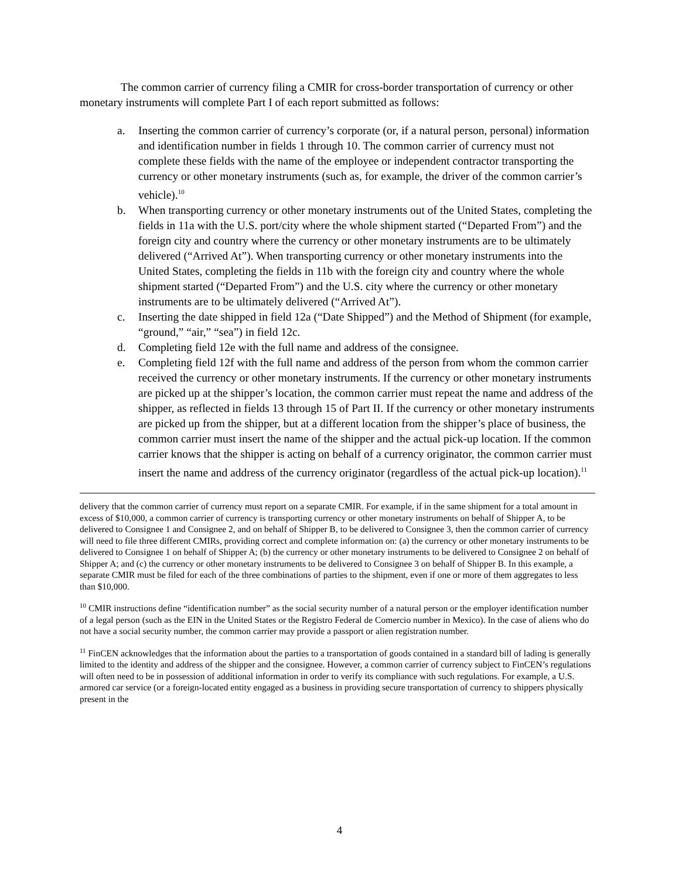The common carrier of currency filing a CMIR for cross-border transportation of currency or other monetary instruments will complete Part I of each report submitted as follows:
a. Inserting the common carrier of currency’s corporate (or, if a natural person, personal) information and identification number in fields 1 through 10. The common carrier of currency must not complete these fields with the name of the employee or independent contractor transporting the currency or other monetary instruments (such as, for example, the driver of the common carrier’s vehicle).<sup>10</sup>
b. When transporting currency or other monetary instruments out of the United States, completing the fields in 11a with the U.S. port/city where the whole shipment started (“Departed From”) and the foreign city and country where the currency or other monetary instruments are to be ultimately delivered (“Arrived At”). When transporting currency or other monetary instruments into the United States, completing the fields in 11b with the foreign city and country where the whole shipment started (“Departed From”) and the U.S. city where the currency or other monetary instruments are to be ultimately delivered (“Arrived At”).
c. Inserting the date shipped in field 12a (“Date Shipped”) and the Method of Shipment (for example, “ground,” “air,” “sea”) in field 12c.
d. Completing field 12e with the full name and address of the consignee.
e. Completing field 12f with the full name and address of the person from whom the common carrier received the currency or other monetary instruments. If the currency or other monetary instruments are picked up at the shipper’s location, the common carrier must repeat the name and address of the shipper, as reflected in fields 13 through 15 of Part II. If the currency or other monetary instruments are picked up from the shipper, but at a different location from the shipper’s place of business, the common carrier must insert the name of the shipper and the actual pick-up location. If the common carrier knows that the shipper is acting on behalf of a currency originator, the common carrier must insert the name and address of the currency originator (regardless of the actual pick-up location).<sup>11</sup>
delivery that the common carrier of currency must report on a separate CMIR. For example, if in the same shipment for a total amount in excess of $10,000, a common carrier of currency is transporting currency or other monetary instruments on behalf of Shipper A, to be delivered to Consignee 1 and Consignee 2, and on behalf of Shipper B, to be delivered to Consignee 3, then the common carrier of currency will need to file three different CMIRs, providing correct and complete information on: (a) the currency or other monetary instruments to be delivered to Consignee 1 on behalf of Shipper A; (b) the currency or other monetary instruments to be delivered to Consignee 2 on behalf of Shipper A; and (c) the currency or other monetary instruments to be delivered to Consignee 3 on behalf of Shipper B. In this example, a separate CMIR must be filed for each of the three combinations of parties to the shipment, even if one or more of them aggregates to less than $10,000.
<sup>10</sup> CMIR instructions define “identification number” as the social security number of a natural person or the employer identification number of a legal person (such as the EIN in the United States or the Registro Federal de Comercio number in Mexico). In the case of aliens who do not have a social security number, the common carrier may provide a passport or alien registration number.
<sup>11</sup> FinCEN acknowledges that the information about the parties to a transportation of goods contained in a standard bill of lading is generally limited to the identity and address of the shipper and the consignee. However, a common carrier of currency subject to FinCEN’s regulations will often need to be in possession of additional information in order to verify its compliance with such regulations. For example, a U.S. armored car service (or a foreign-located entity engaged as a business in providing secure transportation of currency to shippers physically present in the
4